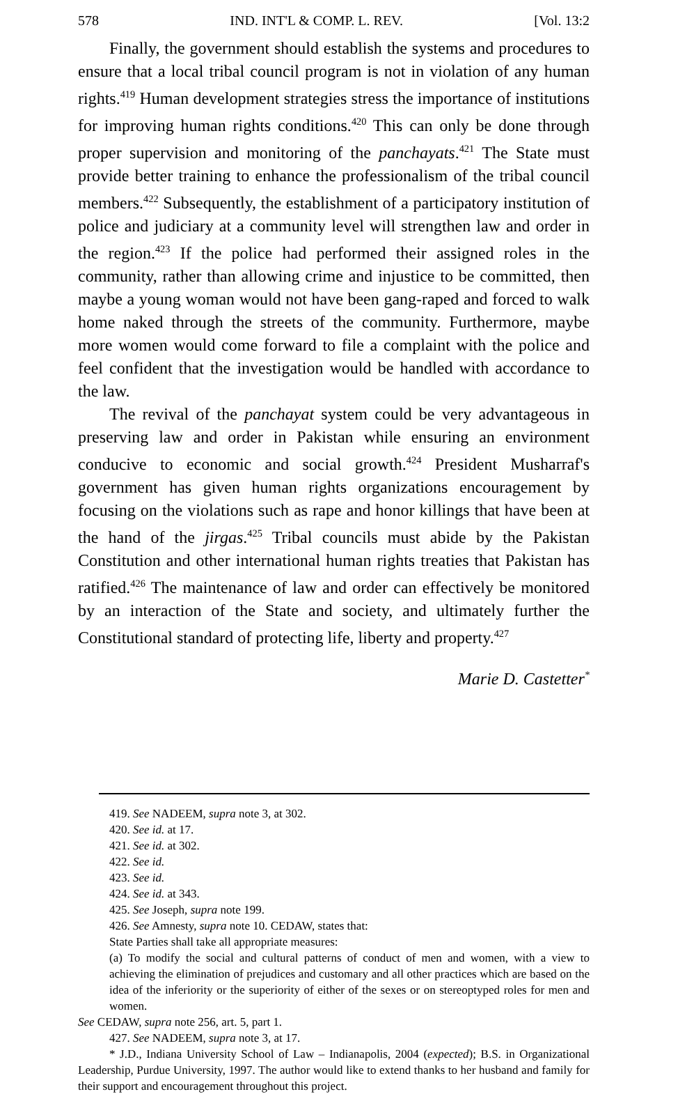578 IND. INT'L & COMP. L. REV. [Vol. 13:2
Finally, the government should establish the systems and procedures to ensure that a local tribal council program is not in violation of any human rights.<sup>419</sup> Human development strategies stress the importance of institutions for improving human rights conditions.<sup>420</sup> This can only be done through proper supervision and monitoring of the panchayats.<sup>421</sup> The State must provide better training to enhance the professionalism of the tribal council members.<sup>422</sup> Subsequently, the establishment of a participatory institution of police and judiciary at a community level will strengthen law and order in the region.<sup>423</sup> If the police had performed their assigned roles in the community, rather than allowing crime and injustice to be committed, then maybe a young woman would not have been gang-raped and forced to walk home naked through the streets of the community. Furthermore, maybe more women would come forward to file a complaint with the police and feel confident that the investigation would be handled with accordance to the law.
The revival of the panchayat system could be very advantageous in preserving law and order in Pakistan while ensuring an environment conducive to economic and social growth.<sup>424</sup> President Musharraf's government has given human rights organizations encouragement by focusing on the violations such as rape and honor killings that have been at the hand of the jirgas.<sup>425</sup> Tribal councils must abide by the Pakistan Constitution and other international human rights treaties that Pakistan has ratified.<sup>426</sup> The maintenance of law and order can effectively be monitored by an interaction of the State and society, and ultimately further the Constitutional standard of protecting life, liberty and property.<sup>427</sup>
Marie D. Castetter<sup>*</sup>
419. See NADEEM, supra note 3, at 302.
420. See id. at 17.
421. See id. at 302.
422. See id.
423. See id.
424. See id. at 343.
425. See Joseph, supra note 199.
426. See Amnesty, supra note 10. CEDAW, states that:
State Parties shall take all appropriate measures:
(a) To modify the social and cultural patterns of conduct of men and women, with a view to achieving the elimination of prejudices and customary and all other practices which are based on the idea of the inferiority or the superiority of either of the sexes or on stereoptyped roles for men and women.
See CEDAW, supra note 256, art. 5, part 1.
427. See NADEEM, supra note 3, at 17.
* J.D., Indiana University School of Law – Indianapolis, 2004 (expected); B.S. in Organizational Leadership, Purdue University, 1997. The author would like to extend thanks to her husband and family for their support and encouragement throughout this project.